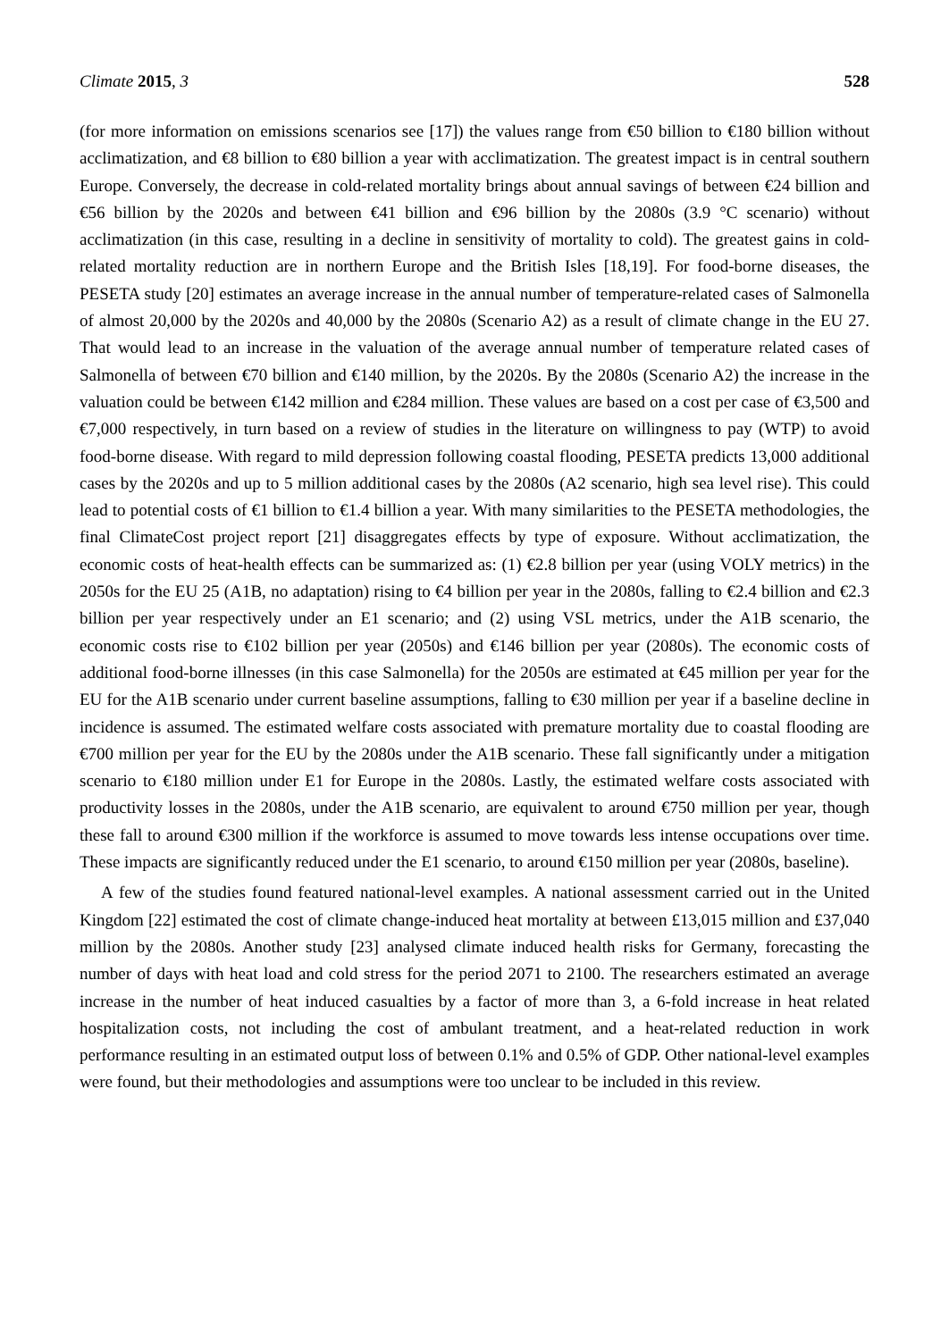Climate 2015, 3 528
(for more information on emissions scenarios see [17]) the values range from €50 billion to €180 billion without acclimatization, and €8 billion to €80 billion a year with acclimatization. The greatest impact is in central southern Europe. Conversely, the decrease in cold-related mortality brings about annual savings of between €24 billion and €56 billion by the 2020s and between €41 billion and €96 billion by the 2080s (3.9 °C scenario) without acclimatization (in this case, resulting in a decline in sensitivity of mortality to cold). The greatest gains in cold-related mortality reduction are in northern Europe and the British Isles [18,19]. For food-borne diseases, the PESETA study [20] estimates an average increase in the annual number of temperature-related cases of Salmonella of almost 20,000 by the 2020s and 40,000 by the 2080s (Scenario A2) as a result of climate change in the EU 27. That would lead to an increase in the valuation of the average annual number of temperature related cases of Salmonella of between €70 billion and €140 million, by the 2020s. By the 2080s (Scenario A2) the increase in the valuation could be between €142 million and €284 million. These values are based on a cost per case of €3,500 and €7,000 respectively, in turn based on a review of studies in the literature on willingness to pay (WTP) to avoid food-borne disease. With regard to mild depression following coastal flooding, PESETA predicts 13,000 additional cases by the 2020s and up to 5 million additional cases by the 2080s (A2 scenario, high sea level rise). This could lead to potential costs of €1 billion to €1.4 billion a year. With many similarities to the PESETA methodologies, the final ClimateCost project report [21] disaggregates effects by type of exposure. Without acclimatization, the economic costs of heat-health effects can be summarized as: (1) €2.8 billion per year (using VOLY metrics) in the 2050s for the EU 25 (A1B, no adaptation) rising to €4 billion per year in the 2080s, falling to €2.4 billion and €2.3 billion per year respectively under an E1 scenario; and (2) using VSL metrics, under the A1B scenario, the economic costs rise to €102 billion per year (2050s) and €146 billion per year (2080s). The economic costs of additional food-borne illnesses (in this case Salmonella) for the 2050s are estimated at €45 million per year for the EU for the A1B scenario under current baseline assumptions, falling to €30 million per year if a baseline decline in incidence is assumed. The estimated welfare costs associated with premature mortality due to coastal flooding are €700 million per year for the EU by the 2080s under the A1B scenario. These fall significantly under a mitigation scenario to €180 million under E1 for Europe in the 2080s. Lastly, the estimated welfare costs associated with productivity losses in the 2080s, under the A1B scenario, are equivalent to around €750 million per year, though these fall to around €300 million if the workforce is assumed to move towards less intense occupations over time. These impacts are significantly reduced under the E1 scenario, to around €150 million per year (2080s, baseline).
A few of the studies found featured national-level examples. A national assessment carried out in the United Kingdom [22] estimated the cost of climate change-induced heat mortality at between £13,015 million and £37,040 million by the 2080s. Another study [23] analysed climate induced health risks for Germany, forecasting the number of days with heat load and cold stress for the period 2071 to 2100. The researchers estimated an average increase in the number of heat induced casualties by a factor of more than 3, a 6-fold increase in heat related hospitalization costs, not including the cost of ambulant treatment, and a heat-related reduction in work performance resulting in an estimated output loss of between 0.1% and 0.5% of GDP. Other national-level examples were found, but their methodologies and assumptions were too unclear to be included in this review.